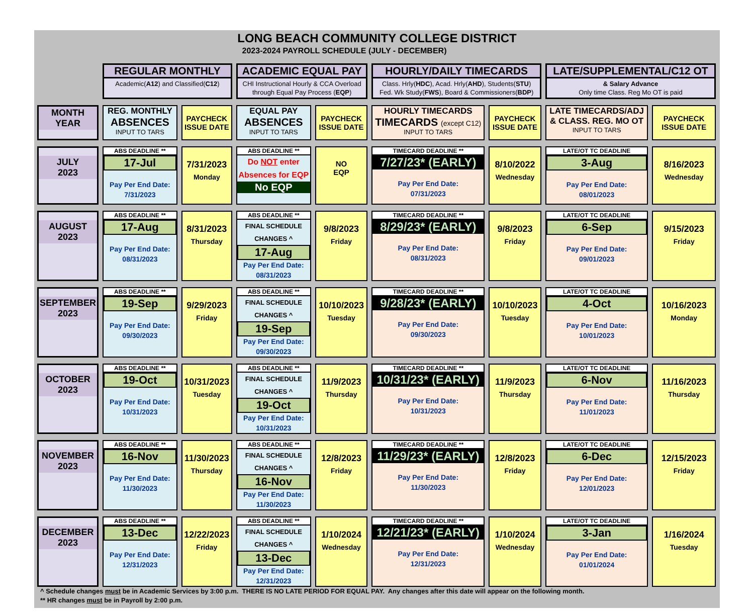LONG BEACH COMMUNITY COLLEGE DISTRICT
2023-2024 PAYROLL SCHEDULE (JULY - DECEMBER)
| | REGULAR MONTHLY Academic( A12 ) and Classified( C12 ) | | ACADEMIC EQUAL PAY CHI Instructional Hourly & CCA Overload through Equal Pay Process ( EQP ) | | HOURLY/DAILY TIMECARDS Class. Hrly( HDC ), Acad. Hrly( AHD ), Students( STU ) Fed. Wk Study( FWS ), Board & Commissioners( BDP ) | | LATE/SUPPLEMENTAL/C12 OT & Salary Advance Only time Class. Reg Mo OT is paid | |
| MONTH YEAR | REG. MONTHLY ABSENCES INPUT TO TARS | PAYCHECK ISSUE DATE | EQUAL PAY ABSENCES INPUT TO TARS | PAYCHECK ISSUE DATE | HOURLY TIMECARDS TIMECARDS (except C12) INPUT TO TARS | PAYCHECK ISSUE DATE | LATE TIMECARDS/ADJ & CLASS. REG. MO OT INPUT TO TARS | PAYCHECK ISSUE DATE |
| JULY 2023 | ABS DEADLINE ** 17-Jul Pay Per End Date: 7/31/2023 | 7/31/2023 Monday | ABS DEADLINE ** Do NOT enter Absences for EQP No EQP | NO EQP | TIMECARD DEADLINE ** 7/27/23* (EARLY) Pay Per End Date: 07/31/2023 | 8/10/2022 Wednesday | LATE/OT TC DEADLINE 3-Aug Pay Per End Date: 08/01/2023 | 8/16/2023 Wednesday |
| AUGUST 2023 | ABS DEADLINE ** 17-Aug Pay Per End Date: 08/31/2023 | 8/31/2023 Thursday | ABS DEADLINE ** FINAL SCHEDULE CHANGES ^ 17-Aug Pay Per End Date: 08/31/2023 | 9/8/2023 Friday | TIMECARD DEADLINE ** 8/29/23* (EARLY) Pay Per End Date: 08/31/2023 | 9/8/2023 Friday | LATE/OT TC DEADLINE 6-Sep Pay Per End Date: 09/01/2023 | 9/15/2023 Friday |
| SEPTEMBER 2023 | ABS DEADLINE ** 19-Sep Pay Per End Date: 09/30/2023 | 9/29/2023 Friday | ABS DEADLINE ** FINAL SCHEDULE CHANGES ^ 19-Sep Pay Per End Date: 09/30/2023 | 10/10/2023 Tuesday | TIMECARD DEADLINE ** 9/28/23* (EARLY) Pay Per End Date: 09/30/2023 | 10/10/2023 Tuesday | LATE/OT TC DEADLINE 4-Oct Pay Per End Date: 10/01/2023 | 10/16/2023 Monday |
| OCTOBER 2023 | ABS DEADLINE ** 19-Oct Pay Per End Date: 10/31/2023 | 10/31/2023 Tuesday | ABS DEADLINE ** FINAL SCHEDULE CHANGES ^ 19-Oct Pay Per End Date: 10/31/2023 | 11/9/2023 Thursday | TIMECARD DEADLINE ** 10/31/23* (EARLY) Pay Per End Date: 10/31/2023 | 11/9/2023 Thursday | LATE/OT TC DEADLINE 6-Nov Pay Per End Date: 11/01/2023 | 11/16/2023 Thursday |
| NOVEMBER 2023 | ABS DEADLINE ** 16-Nov Pay Per End Date: 11/30/2023 | 11/30/2023 Thursday | ABS DEADLINE ** FINAL SCHEDULE CHANGES ^ 16-Nov Pay Per End Date: 11/30/2023 | 12/8/2023 Friday | TIMECARD DEADLINE ** 11/29/23* (EARLY) Pay Per End Date: 11/30/2023 | 12/8/2023 Friday | LATE/OT TC DEADLINE 6-Dec Pay Per End Date: 12/01/2023 | 12/15/2023 Friday |
| DECEMBER 2023 | ABS DEADLINE ** 13-Dec Pay Per End Date: 12/31/2023 | 12/22/2023 Friday | ABS DEADLINE ** FINAL SCHEDULE CHANGES ^ 13-Dec Pay Per End Date: 12/31/2023 | 1/10/2024 Wednesday | TIMECARD DEADLINE ** 12/21/23* (EARLY) Pay Per End Date: 12/31/2023 | 1/10/2024 Wednesday | LATE/OT TC DEADLINE 3-Jan Pay Per End Date: 01/01/2024 | 1/16/2024 Tuesday |
^ Schedule changes must be in Academic Services by 3:00 p.m. THERE IS NO LATE PERIOD FOR EQUAL PAY. Any changes after this date will appear on the following month.
** HR changes must be in Payroll by 2:00 p.m.